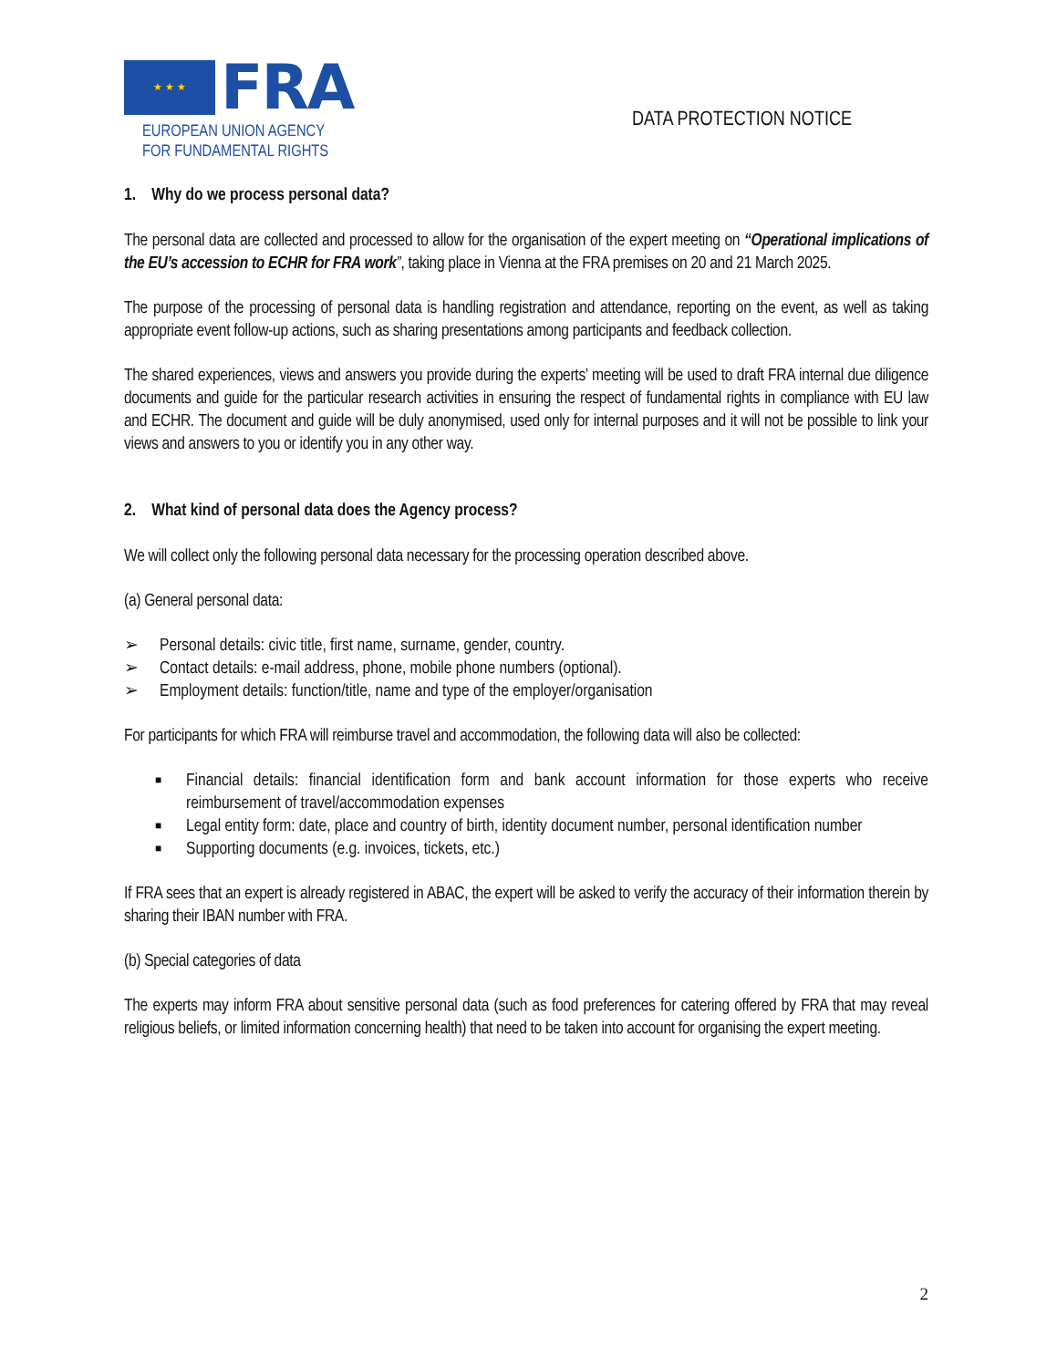★ ★ ★
FRA
EUROPEAN UNION AGENCY
FOR FUNDAMENTAL RIGHTS
DATA PROTECTION NOTICE
1. Why do we process personal data?
The personal data are collected and processed to allow for the organisation of the expert meeting on “Operational implications of the EU’s accession to ECHR for FRA work”, taking place in Vienna at the FRA premises on 20 and 21 March 2025.
The purpose of the processing of personal data is handling registration and attendance, reporting on the event, as well as taking appropriate event follow-up actions, such as sharing presentations among participants and feedback collection.
The shared experiences, views and answers you provide during the experts’ meeting will be used to draft FRA internal due diligence documents and guide for the particular research activities in ensuring the respect of fundamental rights in compliance with EU law and ECHR. The document and guide will be duly anonymised, used only for internal purposes and it will not be possible to link your views and answers to you or identify you in any other way.
2. What kind of personal data does the Agency process?
We will collect only the following personal data necessary for the processing operation described above.
(a) General personal data:
➢ Personal details: civic title, first name, surname, gender, country.
➢ Contact details: e-mail address, phone, mobile phone numbers (optional).
➢ Employment details: function/title, name and type of the employer/organisation
For participants for which FRA will reimburse travel and accommodation, the following data will also be collected:
■ Financial details: financial identification form and bank account information for those experts who receive reimbursement of travel/accommodation expenses
■ Legal entity form: date, place and country of birth, identity document number, personal identification number
■ Supporting documents (e.g. invoices, tickets, etc.)
If FRA sees that an expert is already registered in ABAC, the expert will be asked to verify the accuracy of their information therein by sharing their IBAN number with FRA.
(b) Special categories of data
The experts may inform FRA about sensitive personal data (such as food preferences for catering offered by FRA that may reveal religious beliefs, or limited information concerning health) that need to be taken into account for organising the expert meeting.
2